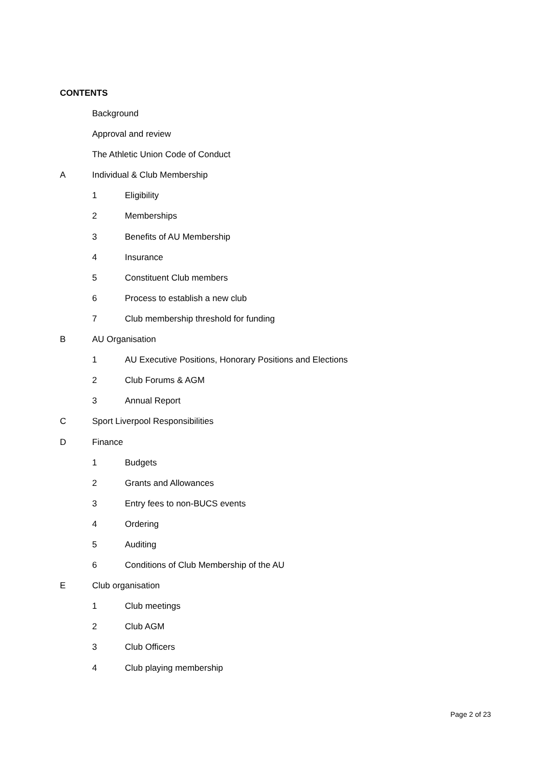CONTENTS
Background
Approval and review
The Athletic Union Code of Conduct
A Individual & Club Membership
1 Eligibility
2 Memberships
3 Benefits of AU Membership
4 Insurance
5 Constituent Club members
6 Process to establish a new club
7 Club membership threshold for funding
B AU Organisation
1 AU Executive Positions, Honorary Positions and Elections
2 Club Forums & AGM
3 Annual Report
C Sport Liverpool Responsibilities
D Finance
1 Budgets
2 Grants and Allowances
3 Entry fees to non-BUCS events
4 Ordering
5 Auditing
6 Conditions of Club Membership of the AU
E Club organisation
1 Club meetings
2 Club AGM
3 Club Officers
4 Club playing membership
Page 2 of 23